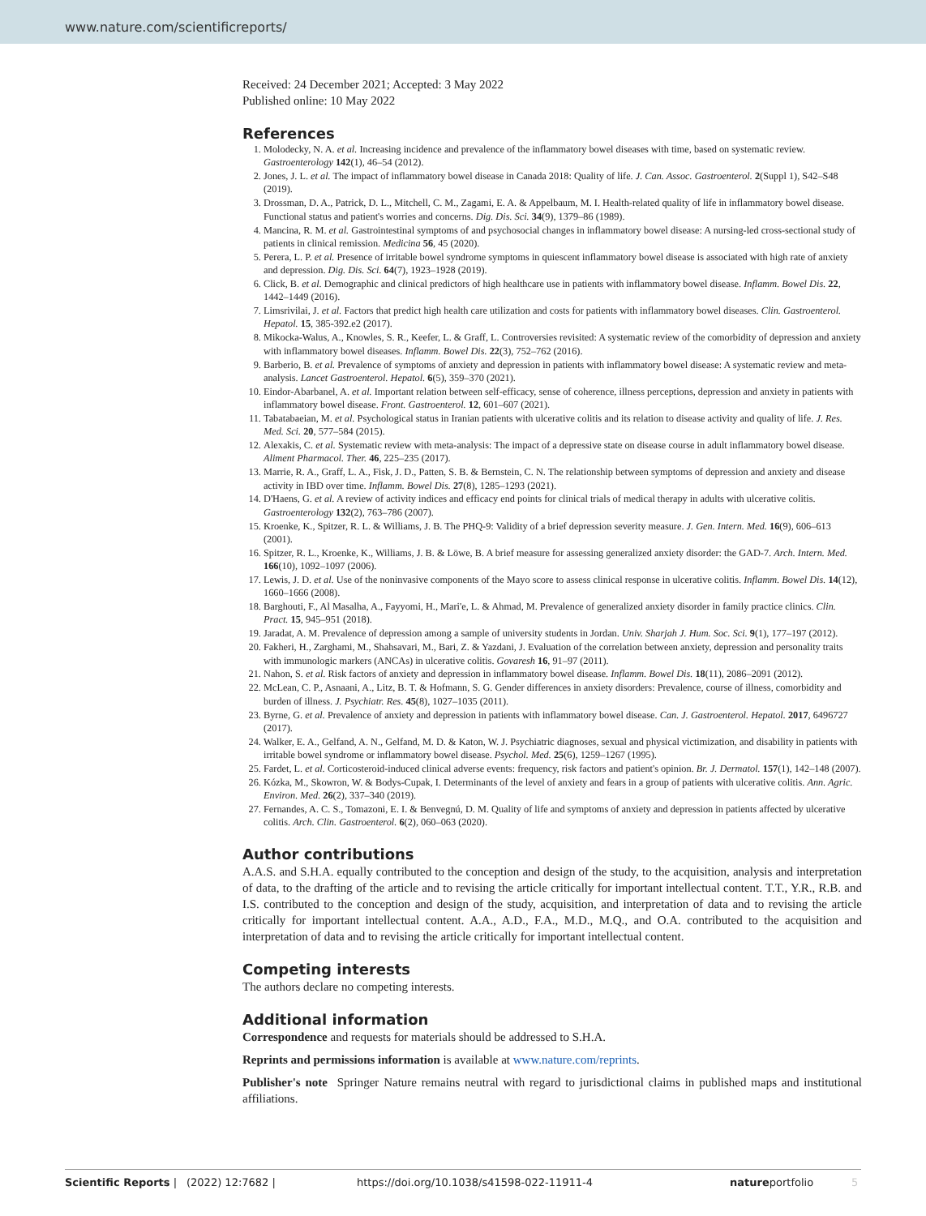www.nature.com/scientificreports/
Received: 24 December 2021; Accepted: 3 May 2022
Published online: 10 May 2022
References
1. Molodecky, N. A. et al. Increasing incidence and prevalence of the inflammatory bowel diseases with time, based on systematic review. Gastroenterology 142(1), 46–54 (2012).
2. Jones, J. L. et al. The impact of inflammatory bowel disease in Canada 2018: Quality of life. J. Can. Assoc. Gastroenterol. 2(Suppl 1), S42–S48 (2019).
3. Drossman, D. A., Patrick, D. L., Mitchell, C. M., Zagami, E. A. & Appelbaum, M. I. Health-related quality of life in inflammatory bowel disease. Functional status and patient's worries and concerns. Dig. Dis. Sci. 34(9), 1379–86 (1989).
4. Mancina, R. M. et al. Gastrointestinal symptoms of and psychosocial changes in inflammatory bowel disease: A nursing-led cross-sectional study of patients in clinical remission. Medicina 56, 45 (2020).
5. Perera, L. P. et al. Presence of irritable bowel syndrome symptoms in quiescent inflammatory bowel disease is associated with high rate of anxiety and depression. Dig. Dis. Sci. 64(7), 1923–1928 (2019).
6. Click, B. et al. Demographic and clinical predictors of high healthcare use in patients with inflammatory bowel disease. Inflamm. Bowel Dis. 22, 1442–1449 (2016).
7. Limsrivilai, J. et al. Factors that predict high health care utilization and costs for patients with inflammatory bowel diseases. Clin. Gastroenterol. Hepatol. 15, 385-392.e2 (2017).
8. Mikocka-Walus, A., Knowles, S. R., Keefer, L. & Graff, L. Controversies revisited: A systematic review of the comorbidity of depression and anxiety with inflammatory bowel diseases. Inflamm. Bowel Dis. 22(3), 752–762 (2016).
9. Barberio, B. et al. Prevalence of symptoms of anxiety and depression in patients with inflammatory bowel disease: A systematic review and meta-analysis. Lancet Gastroenterol. Hepatol. 6(5), 359–370 (2021).
10. Eindor-Abarbanel, A. et al. Important relation between self-efficacy, sense of coherence, illness perceptions, depression and anxiety in patients with inflammatory bowel disease. Front. Gastroenterol. 12, 601–607 (2021).
11. Tabatabaeian, M. et al. Psychological status in Iranian patients with ulcerative colitis and its relation to disease activity and quality of life. J. Res. Med. Sci. 20, 577–584 (2015).
12. Alexakis, C. et al. Systematic review with meta-analysis: The impact of a depressive state on disease course in adult inflammatory bowel disease. Aliment Pharmacol. Ther. 46, 225–235 (2017).
13. Marrie, R. A., Graff, L. A., Fisk, J. D., Patten, S. B. & Bernstein, C. N. The relationship between symptoms of depression and anxiety and disease activity in IBD over time. Inflamm. Bowel Dis. 27(8), 1285–1293 (2021).
14. D'Haens, G. et al. A review of activity indices and efficacy end points for clinical trials of medical therapy in adults with ulcerative colitis. Gastroenterology 132(2), 763–786 (2007).
15. Kroenke, K., Spitzer, R. L. & Williams, J. B. The PHQ-9: Validity of a brief depression severity measure. J. Gen. Intern. Med. 16(9), 606–613 (2001).
16. Spitzer, R. L., Kroenke, K., Williams, J. B. & Löwe, B. A brief measure for assessing generalized anxiety disorder: the GAD-7. Arch. Intern. Med. 166(10), 1092–1097 (2006).
17. Lewis, J. D. et al. Use of the noninvasive components of the Mayo score to assess clinical response in ulcerative colitis. Inflamm. Bowel Dis. 14(12), 1660–1666 (2008).
18. Barghouti, F., Al Masalha, A., Fayyomi, H., Mari'e, L. & Ahmad, M. Prevalence of generalized anxiety disorder in family practice clinics. Clin. Pract. 15, 945–951 (2018).
19. Jaradat, A. M. Prevalence of depression among a sample of university students in Jordan. Univ. Sharjah J. Hum. Soc. Sci. 9(1), 177–197 (2012).
20. Fakheri, H., Zarghami, M., Shahsavari, M., Bari, Z. & Yazdani, J. Evaluation of the correlation between anxiety, depression and personality traits with immunologic markers (ANCAs) in ulcerative colitis. Govaresh 16, 91–97 (2011).
21. Nahon, S. et al. Risk factors of anxiety and depression in inflammatory bowel disease. Inflamm. Bowel Dis. 18(11), 2086–2091 (2012).
22. McLean, C. P., Asnaani, A., Litz, B. T. & Hofmann, S. G. Gender differences in anxiety disorders: Prevalence, course of illness, comorbidity and burden of illness. J. Psychiatr. Res. 45(8), 1027–1035 (2011).
23. Byrne, G. et al. Prevalence of anxiety and depression in patients with inflammatory bowel disease. Can. J. Gastroenterol. Hepatol. 2017, 6496727 (2017).
24. Walker, E. A., Gelfand, A. N., Gelfand, M. D. & Katon, W. J. Psychiatric diagnoses, sexual and physical victimization, and disability in patients with irritable bowel syndrome or inflammatory bowel disease. Psychol. Med. 25(6), 1259–1267 (1995).
25. Fardet, L. et al. Corticosteroid-induced clinical adverse events: frequency, risk factors and patient's opinion. Br. J. Dermatol. 157(1), 142–148 (2007).
26. Kózka, M., Skowron, W. & Bodys-Cupak, I. Determinants of the level of anxiety and fears in a group of patients with ulcerative colitis. Ann. Agric. Environ. Med. 26(2), 337–340 (2019).
27. Fernandes, A. C. S., Tomazoni, E. I. & Benvegnú, D. M. Quality of life and symptoms of anxiety and depression in patients affected by ulcerative colitis. Arch. Clin. Gastroenterol. 6(2), 060–063 (2020).
Author contributions
A.A.S. and S.H.A. equally contributed to the conception and design of the study, to the acquisition, analysis and interpretation of data, to the drafting of the article and to revising the article critically for important intellectual content. T.T., Y.R., R.B. and I.S. contributed to the conception and design of the study, acquisition, and interpretation of data and to revising the article critically for important intellectual content. A.A., A.D., F.A., M.D., M.Q., and O.A. contributed to the acquisition and interpretation of data and to revising the article critically for important intellectual content.
Competing interests
The authors declare no competing interests.
Additional information
Correspondence and requests for materials should be addressed to S.H.A.
Reprints and permissions information is available at www.nature.com/reprints.
Publisher's note Springer Nature remains neutral with regard to jurisdictional claims in published maps and institutional affiliations.
Scientific Reports | (2022) 12:7682 | https://doi.org/10.1038/s41598-022-11911-4 natureportfolio 5